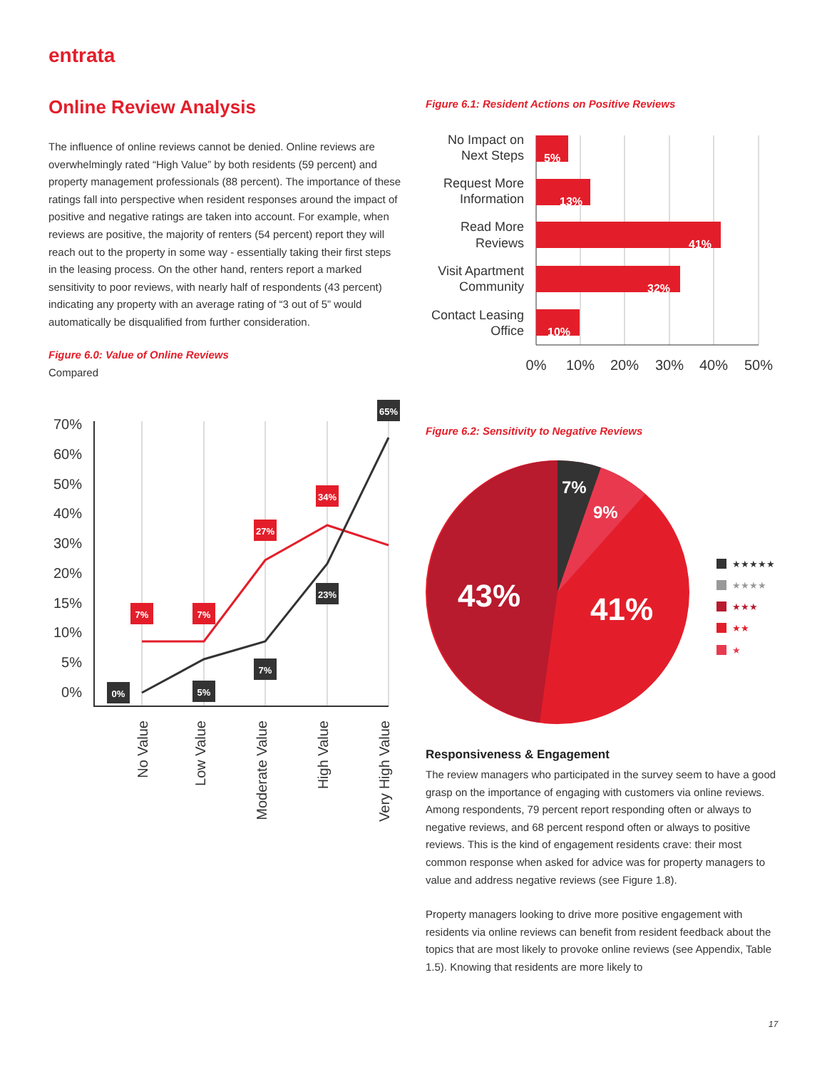entrata
Online Review Analysis
The influence of online reviews cannot be denied. Online reviews are overwhelmingly rated “High Value” by both residents (59 percent) and property management professionals (88 percent). The importance of these ratings fall into perspective when resident responses around the impact of positive and negative ratings are taken into account. For example, when reviews are positive, the majority of renters (54 percent) report they will reach out to the property in some way - essentially taking their first steps in the leasing process. On the other hand, renters report a marked sensitivity to poor reviews, with nearly half of respondents (43 percent) indicating any property with an average rating of “3 out of 5” would automatically be disqualified from further consideration.
Figure 6.0: Value of Online Reviews
Compared
70%
60%
50%
40%
30%
20%
15%
10%
5%
0%
7%
7%
27%
34%
65%
0%
5%
7%
23%
No Value
Low Value
Moderate Value
High Value
Very High Value
Figure 6.1: Resident Actions on Positive Reviews
5%
13%
41%
32%
10%
No Impact on
Next Steps
Request More
Information
Read More
Reviews
Visit Apartment
Community
Contact Leasing
Office
0%
10%
20%
30%
40%
50%
Figure 6.2: Sensitivity to Negative Reviews
7%
9%
43%
41%
★★★★★
★★★★
★★★
★★
★
Responsiveness & Engagement
The review managers who participated in the survey seem to have a good grasp on the importance of engaging with customers via online reviews. Among respondents, 79 percent report responding often or always to negative reviews, and 68 percent respond often or always to positive reviews. This is the kind of engagement residents crave: their most common response when asked for advice was for property managers to value and address negative reviews (see Figure 1.8).
Property managers looking to drive more positive engagement with residents via online reviews can benefit from resident feedback about the topics that are most likely to provoke online reviews (see Appendix, Table 1.5). Knowing that residents are more likely to
17